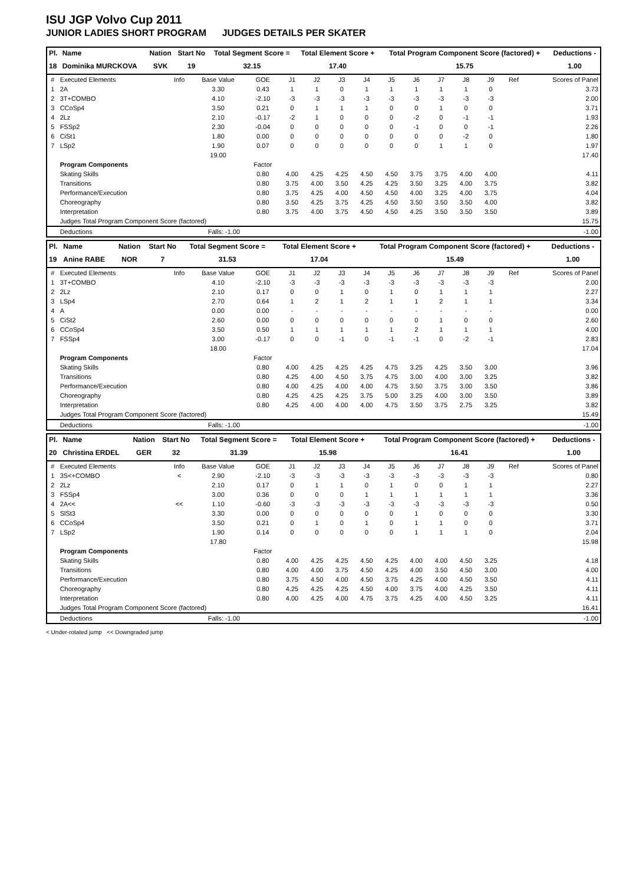ISU JGP Volvo Cup 2011
JUNIOR LADIES SHORT PROGRAM JUDGES DETAILS PER SKATER
| Pl. | Name | Nation | Start No | Total Segment Score = | Total Element Score + | Total Program Component Score (factored) + | Deductions - |
| --- | --- | --- | --- | --- | --- | --- | --- |
| 18 | Dominika MURCKOVA | SVK | 19 | 32.15 | 17.40 | 15.75 | 1.00 |
| # | Executed Elements | Info | Base Value | GOE | J1 | J2 | J3 | J4 | J5 | J6 | J7 | J8 | J9 | Ref | Scores of Panel |
| 1 | 2A | | 3.30 | 0.43 | 1 | 1 | 0 | 1 | 1 | 1 | 1 | 1 | 0 | | 3.73 |
| 2 | 3T+COMBO | | 4.10 | -2.10 | -3 | -3 | -3 | -3 | -3 | -3 | -3 | -3 | -3 | | 2.00 |
| 3 | CCoSp4 | | 3.50 | 0.21 | 0 | 1 | 1 | 1 | 0 | 0 | 1 | 0 | 0 | | 3.71 |
| 4 | 2Lz | | 2.10 | -0.17 | -2 | 1 | 0 | 0 | 0 | -2 | 0 | -1 | -1 | | 1.93 |
| 5 | FSSp2 | | 2.30 | -0.04 | 0 | 0 | 0 | 0 | 0 | -1 | 0 | 0 | -1 | | 2.26 |
| 6 | CiSt1 | | 1.80 | 0.00 | 0 | 0 | 0 | 0 | 0 | 0 | 0 | -2 | 0 | | 1.80 |
| 7 | LSp2 | | 1.90 | 0.07 | 0 | 0 | 0 | 0 | 0 | 0 | 1 | 1 | 0 | | 1.97 |
| | | | 19.00 | | | | | | | | | | | | 17.40 |
| | Program Components | | | Factor | | | | | | | | | | | |
| | Skating Skills | | | 0.80 | 4.00 | 4.25 | 4.25 | 4.50 | 4.50 | 3.75 | 3.75 | 4.00 | 4.00 | | 4.11 |
| | Transitions | | | 0.80 | 3.75 | 4.00 | 3.50 | 4.25 | 4.25 | 3.50 | 3.25 | 4.00 | 3.75 | | 3.82 |
| | Performance/Execution | | | 0.80 | 3.75 | 4.25 | 4.00 | 4.50 | 4.50 | 4.00 | 3.25 | 4.00 | 3.75 | | 4.04 |
| | Choreography | | | 0.80 | 3.50 | 4.25 | 3.75 | 4.25 | 4.50 | 3.50 | 3.50 | 3.50 | 4.00 | | 3.82 |
| | Interpretation | | | 0.80 | 3.75 | 4.00 | 3.75 | 4.50 | 4.50 | 4.25 | 3.50 | 3.50 | 3.50 | | 3.89 |
| | Judges Total Program Component Score (factored) | | | | | | | | | | | | | | 15.75 |
| | Deductions | Falls: -1.00 | | | | | | | | | | | | | -1.00 |
| Pl. | Name | Nation | Start No | Total Segment Score = | Total Element Score + | Total Program Component Score (factored) + | Deductions - |
| --- | --- | --- | --- | --- | --- | --- | --- |
| 19 | Anine RABE | NOR | 7 | 31.53 | 17.04 | 15.49 | 1.00 |
| # | Executed Elements | Info | Base Value | GOE | J1 | J2 | J3 | J4 | J5 | J6 | J7 | J8 | J9 | Ref | Scores of Panel |
| 1 | 3T+COMBO | | 4.10 | -2.10 | -3 | -3 | -3 | -3 | -3 | -3 | -3 | -3 | -3 | | 2.00 |
| 2 | 2Lz | | 2.10 | 0.17 | 0 | 0 | 1 | 0 | 1 | 0 | 1 | 1 | 1 | | 2.27 |
| 3 | LSp4 | | 2.70 | 0.64 | 1 | 2 | 1 | 2 | 1 | 1 | 2 | 1 | 1 | | 3.34 |
| 4 | A | | 0.00 | 0.00 | - | - | - | - | - | - | - | - | - | | 0.00 |
| 5 | CiSt2 | | 2.60 | 0.00 | 0 | 0 | 0 | 0 | 0 | 0 | 1 | 0 | 0 | | 2.60 |
| 6 | CCoSp4 | | 3.50 | 0.50 | 1 | 1 | 1 | 1 | 1 | 2 | 1 | 1 | 1 | | 4.00 |
| 7 | FSSp4 | | 3.00 | -0.17 | 0 | 0 | -1 | 0 | -1 | -1 | 0 | -2 | -1 | | 2.83 |
| | | | 18.00 | | | | | | | | | | | | 17.04 |
| | Program Components | | | Factor | | | | | | | | | | | |
| | Skating Skills | | | 0.80 | 4.00 | 4.25 | 4.25 | 4.25 | 4.75 | 3.25 | 4.25 | 3.50 | 3.00 | | 3.96 |
| | Transitions | | | 0.80 | 4.25 | 4.00 | 4.50 | 3.75 | 4.75 | 3.00 | 4.00 | 3.00 | 3.25 | | 3.82 |
| | Performance/Execution | | | 0.80 | 4.00 | 4.25 | 4.00 | 4.00 | 4.75 | 3.50 | 3.75 | 3.00 | 3.50 | | 3.86 |
| | Choreography | | | 0.80 | 4.25 | 4.25 | 4.25 | 3.75 | 5.00 | 3.25 | 4.00 | 3.00 | 3.50 | | 3.89 |
| | Interpretation | | | 0.80 | 4.25 | 4.00 | 4.00 | 4.00 | 4.75 | 3.50 | 3.75 | 2.75 | 3.25 | | 3.82 |
| | Judges Total Program Component Score (factored) | | | | | | | | | | | | | | 15.49 |
| | Deductions | Falls: -1.00 | | | | | | | | | | | | | -1.00 |
| Pl. | Name | Nation | Start No | Total Segment Score = | Total Element Score + | Total Program Component Score (factored) + | Deductions - |
| --- | --- | --- | --- | --- | --- | --- | --- |
| 20 | Christina ERDEL | GER | 32 | 31.39 | 15.98 | 16.41 | 1.00 |
| # | Executed Elements | Info | Base Value | GOE | J1 | J2 | J3 | J4 | J5 | J6 | J7 | J8 | J9 | Ref | Scores of Panel |
| 1 | 3S<+COMBO | < | 2.90 | -2.10 | -3 | -3 | -3 | -3 | -3 | -3 | -3 | -3 | -3 | | 0.80 |
| 2 | 2Lz | | 2.10 | 0.17 | 0 | 1 | 1 | 0 | 1 | 0 | 0 | 1 | 1 | | 2.27 |
| 3 | FSSp4 | | 3.00 | 0.36 | 0 | 0 | 0 | 1 | 1 | 1 | 1 | 1 | 1 | | 3.36 |
| 4 | 2A<< | << | 1.10 | -0.60 | -3 | -3 | -3 | -3 | -3 | -3 | -3 | -3 | -3 | | 0.50 |
| 5 | SlSt3 | | 3.30 | 0.00 | 0 | 0 | 0 | 0 | 0 | 1 | 0 | 0 | 0 | | 3.30 |
| 6 | CCoSp4 | | 3.50 | 0.21 | 0 | 1 | 0 | 1 | 0 | 1 | 1 | 0 | 0 | | 3.71 |
| 7 | LSp2 | | 1.90 | 0.14 | 0 | 0 | 0 | 0 | 0 | 1 | 1 | 1 | 0 | | 2.04 |
| | | | 17.80 | | | | | | | | | | | | 15.98 |
| | Program Components | | | Factor | | | | | | | | | | | |
| | Skating Skills | | | 0.80 | 4.00 | 4.25 | 4.25 | 4.50 | 4.25 | 4.00 | 4.00 | 4.50 | 3.25 | | 4.18 |
| | Transitions | | | 0.80 | 4.00 | 4.00 | 3.75 | 4.50 | 4.25 | 4.00 | 3.50 | 4.50 | 3.00 | | 4.00 |
| | Performance/Execution | | | 0.80 | 3.75 | 4.50 | 4.00 | 4.50 | 3.75 | 4.25 | 4.00 | 4.50 | 3.50 | | 4.11 |
| | Choreography | | | 0.80 | 4.25 | 4.25 | 4.25 | 4.50 | 4.00 | 3.75 | 4.00 | 4.25 | 3.50 | | 4.11 |
| | Interpretation | | | 0.80 | 4.00 | 4.25 | 4.00 | 4.75 | 3.75 | 4.25 | 4.00 | 4.50 | 3.25 | | 4.11 |
| | Judges Total Program Component Score (factored) | | | | | | | | | | | | | | 16.41 |
| | Deductions | Falls: -1.00 | | | | | | | | | | | | | -1.00 |
< Under-rotated jump << Downgraded jump